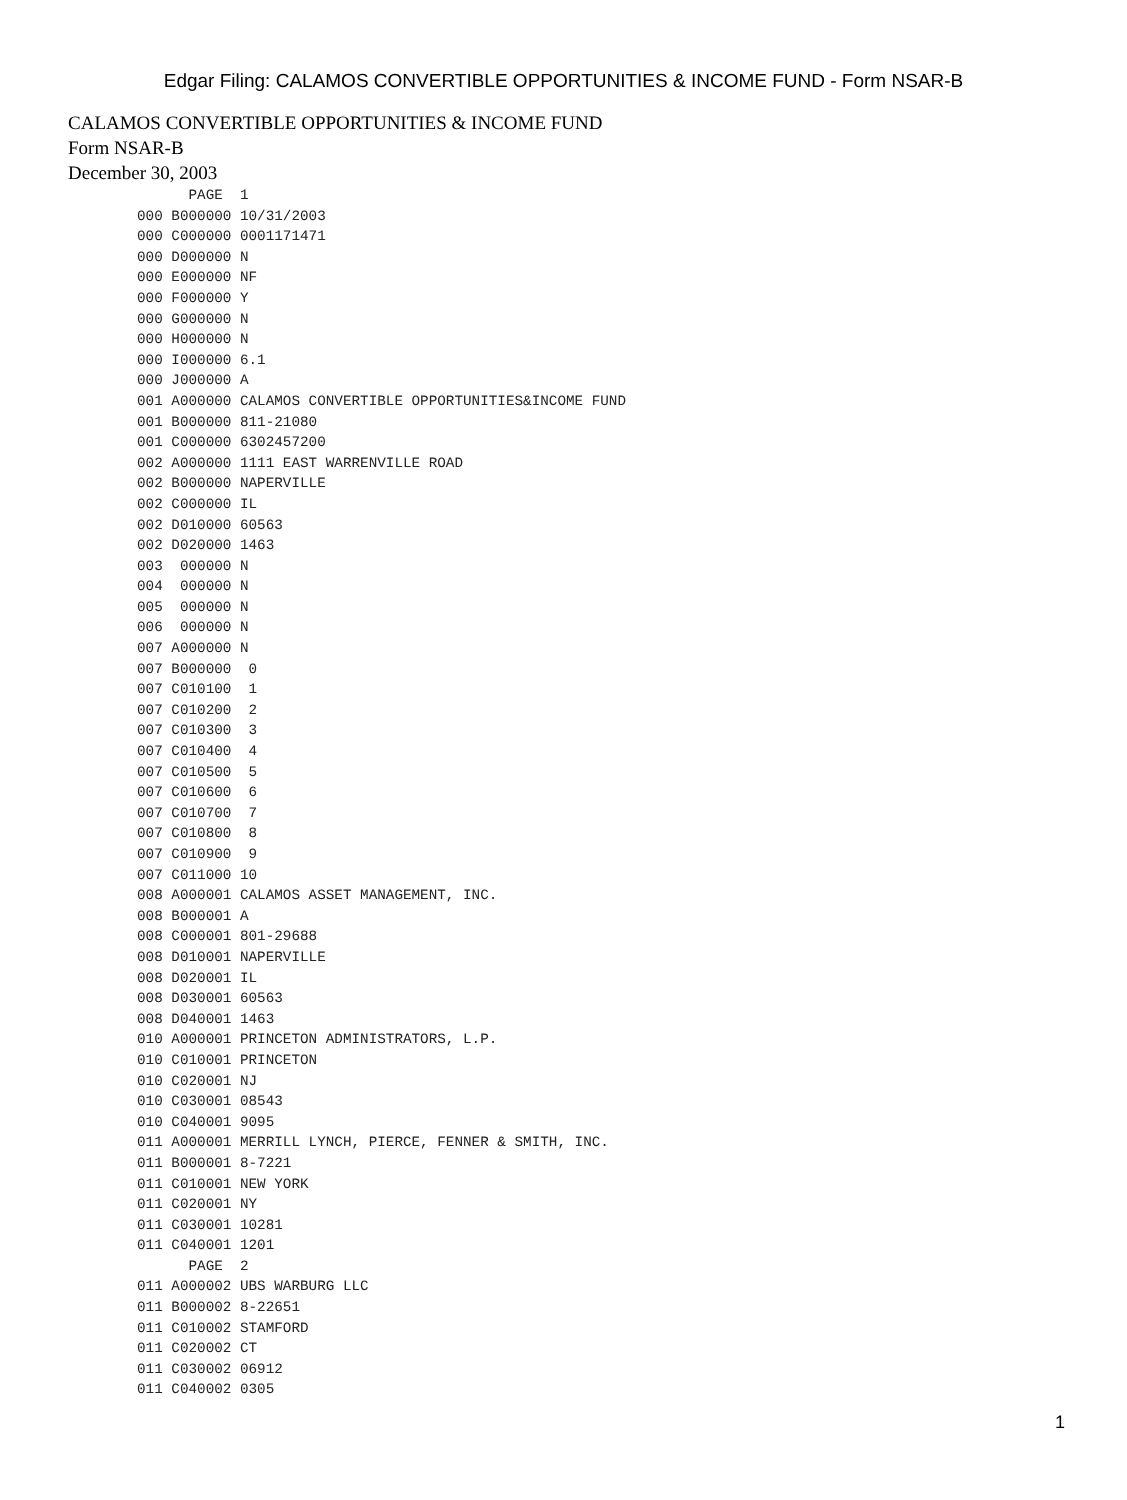Edgar Filing: CALAMOS CONVERTIBLE OPPORTUNITIES & INCOME FUND - Form NSAR-B
CALAMOS CONVERTIBLE OPPORTUNITIES & INCOME FUND
Form NSAR-B
December 30, 2003
      PAGE  1
000 B000000 10/31/2003
000 C000000 0001171471
000 D000000 N
000 E000000 NF
000 F000000 Y
000 G000000 N
000 H000000 N
000 I000000 6.1
000 J000000 A
001 A000000 CALAMOS CONVERTIBLE OPPORTUNITIES&INCOME FUND
001 B000000 811-21080
001 C000000 6302457200
002 A000000 1111 EAST WARRENVILLE ROAD
002 B000000 NAPERVILLE
002 C000000 IL
002 D010000 60563
002 D020000 1463
003  000000 N
004  000000 N
005  000000 N
006  000000 N
007 A000000 N
007 B000000  0
007 C010100  1
007 C010200  2
007 C010300  3
007 C010400  4
007 C010500  5
007 C010600  6
007 C010700  7
007 C010800  8
007 C010900  9
007 C011000 10
008 A000001 CALAMOS ASSET MANAGEMENT, INC.
008 B000001 A
008 C000001 801-29688
008 D010001 NAPERVILLE
008 D020001 IL
008 D030001 60563
008 D040001 1463
010 A000001 PRINCETON ADMINISTRATORS, L.P.
010 C010001 PRINCETON
010 C020001 NJ
010 C030001 08543
010 C040001 9095
011 A000001 MERRILL LYNCH, PIERCE, FENNER & SMITH, INC.
011 B000001 8-7221
011 C010001 NEW YORK
011 C020001 NY
011 C030001 10281
011 C040001 1201
      PAGE  2
011 A000002 UBS WARBURG LLC
011 B000002 8-22651
011 C010002 STAMFORD
011 C020002 CT
011 C030002 06912
011 C040002 0305
1